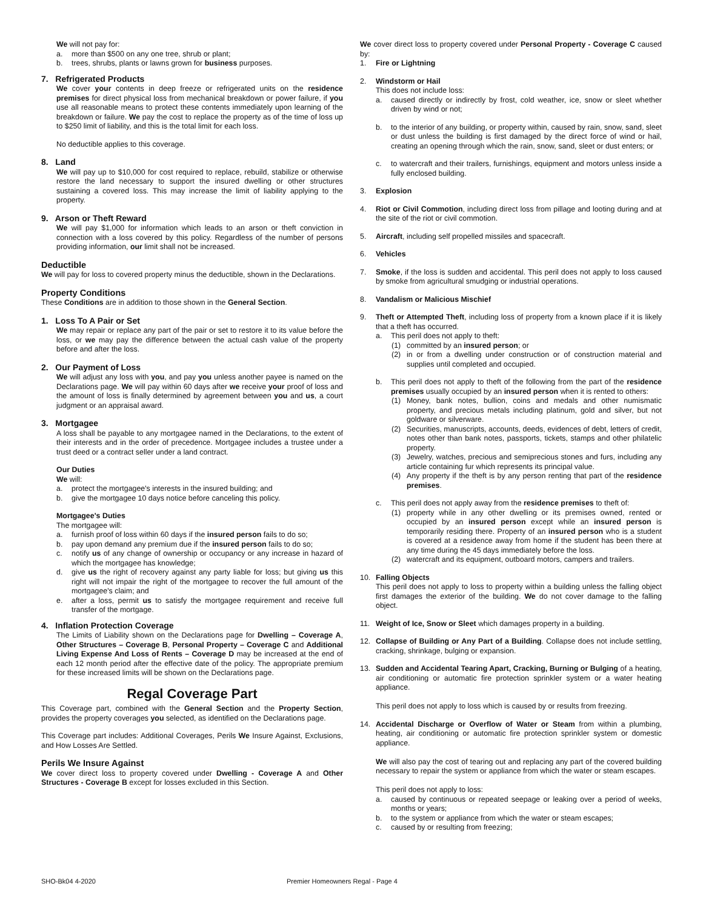We will not pay for:
a. more than $500 on any one tree, shrub or plant;
b. trees, shrubs, plants or lawns grown for business purposes.
7. Refrigerated Products
We cover your contents in deep freeze or refrigerated units on the residence premises for direct physical loss from mechanical breakdown or power failure, if you use all reasonable means to protect these contents immediately upon learning of the breakdown or failure. We pay the cost to replace the property as of the time of loss up to $250 limit of liability, and this is the total limit for each loss.
No deductible applies to this coverage.
8. Land
We will pay up to $10,000 for cost required to replace, rebuild, stabilize or otherwise restore the land necessary to support the insured dwelling or other structures sustaining a covered loss. This may increase the limit of liability applying to the property.
9. Arson or Theft Reward
We will pay $1,000 for information which leads to an arson or theft conviction in connection with a loss covered by this policy. Regardless of the number of persons providing information, our limit shall not be increased.
Deductible
We will pay for loss to covered property minus the deductible, shown in the Declarations.
Property Conditions
These Conditions are in addition to those shown in the General Section.
1. Loss To A Pair or Set
We may repair or replace any part of the pair or set to restore it to its value before the loss, or we may pay the difference between the actual cash value of the property before and after the loss.
2. Our Payment of Loss
We will adjust any loss with you, and pay you unless another payee is named on the Declarations page. We will pay within 60 days after we receive your proof of loss and the amount of loss is finally determined by agreement between you and us, a court judgment or an appraisal award.
3. Mortgagee
A loss shall be payable to any mortgagee named in the Declarations, to the extent of their interests and in the order of precedence. Mortgagee includes a trustee under a trust deed or a contract seller under a land contract.
Our Duties
We will:
a. protect the mortgagee's interests in the insured building; and
b. give the mortgagee 10 days notice before canceling this policy.
Mortgagee's Duties
The mortgagee will:
a. furnish proof of loss within 60 days if the insured person fails to do so;
b. pay upon demand any premium due if the insured person fails to do so;
c. notify us of any change of ownership or occupancy or any increase in hazard of which the mortgagee has knowledge;
d. give us the right of recovery against any party liable for loss; but giving us this right will not impair the right of the mortgagee to recover the full amount of the mortgagee's claim; and
e. after a loss, permit us to satisfy the mortgagee requirement and receive full transfer of the mortgage.
4. Inflation Protection Coverage
The Limits of Liability shown on the Declarations page for Dwelling – Coverage A, Other Structures – Coverage B, Personal Property – Coverage C and Additional Living Expense And Loss of Rents – Coverage D may be increased at the end of each 12 month period after the effective date of the policy. The appropriate premium for these increased limits will be shown on the Declarations page.
Regal Coverage Part
This Coverage part, combined with the General Section and the Property Section, provides the property coverages you selected, as identified on the Declarations page.
This Coverage part includes: Additional Coverages, Perils We Insure Against, Exclusions, and How Losses Are Settled.
Perils We Insure Against
We cover direct loss to property covered under Dwelling - Coverage A and Other Structures - Coverage B except for losses excluded in this Section.
We cover direct loss to property covered under Personal Property - Coverage C caused by:
1. Fire or Lightning
2. Windstorm or Hail
This does not include loss:
a. caused directly or indirectly by frost, cold weather, ice, snow or sleet whether driven by wind or not;
b. to the interior of any building, or property within, caused by rain, snow, sand, sleet or dust unless the building is first damaged by the direct force of wind or hail, creating an opening through which the rain, snow, sand, sleet or dust enters; or
c. to watercraft and their trailers, furnishings, equipment and motors unless inside a fully enclosed building.
3. Explosion
4. Riot or Civil Commotion, including direct loss from pillage and looting during and at the site of the riot or civil commotion.
5. Aircraft, including self propelled missiles and spacecraft.
6. Vehicles
7. Smoke, if the loss is sudden and accidental. This peril does not apply to loss caused by smoke from agricultural smudging or industrial operations.
8. Vandalism or Malicious Mischief
9. Theft or Attempted Theft, including loss of property from a known place if it is likely that a theft has occurred.
a. This peril does not apply to theft:
(1) committed by an insured person; or
(2) in or from a dwelling under construction or of construction material and supplies until completed and occupied.
b. This peril does not apply to theft of the following from the part of the residence premises usually occupied by an insured person when it is rented to others:
(1) Money, bank notes, bullion, coins and medals and other numismatic property, and precious metals including platinum, gold and silver, but not goldware or silverware.
(2) Securities, manuscripts, accounts, deeds, evidences of debt, letters of credit, notes other than bank notes, passports, tickets, stamps and other philatelic property.
(3) Jewelry, watches, precious and semiprecious stones and furs, including any article containing fur which represents its principal value.
(4) Any property if the theft is by any person renting that part of the residence premises.
c. This peril does not apply away from the residence premises to theft of:
(1) property while in any other dwelling or its premises owned, rented or occupied by an insured person except while an insured person is temporarily residing there. Property of an insured person who is a student is covered at a residence away from home if the student has been there at any time during the 45 days immediately before the loss.
(2) watercraft and its equipment, outboard motors, campers and trailers.
10. Falling Objects
This peril does not apply to loss to property within a building unless the falling object first damages the exterior of the building. We do not cover damage to the falling object.
11. Weight of Ice, Snow or Sleet which damages property in a building.
12. Collapse of Building or Any Part of a Building. Collapse does not include settling, cracking, shrinkage, bulging or expansion.
13. Sudden and Accidental Tearing Apart, Cracking, Burning or Bulging of a heating, air conditioning or automatic fire protection sprinkler system or a water heating appliance.
This peril does not apply to loss which is caused by or results from freezing.
14. Accidental Discharge or Overflow of Water or Steam from within a plumbing, heating, air conditioning or automatic fire protection sprinkler system or domestic appliance.
We will also pay the cost of tearing out and replacing any part of the covered building necessary to repair the system or appliance from which the water or steam escapes.
This peril does not apply to loss:
a. caused by continuous or repeated seepage or leaking over a period of weeks, months or years;
b. to the system or appliance from which the water or steam escapes;
c. caused by or resulting from freezing;
SHO-Bk04 4-2020 Premier Homeowners Regal - Page 4